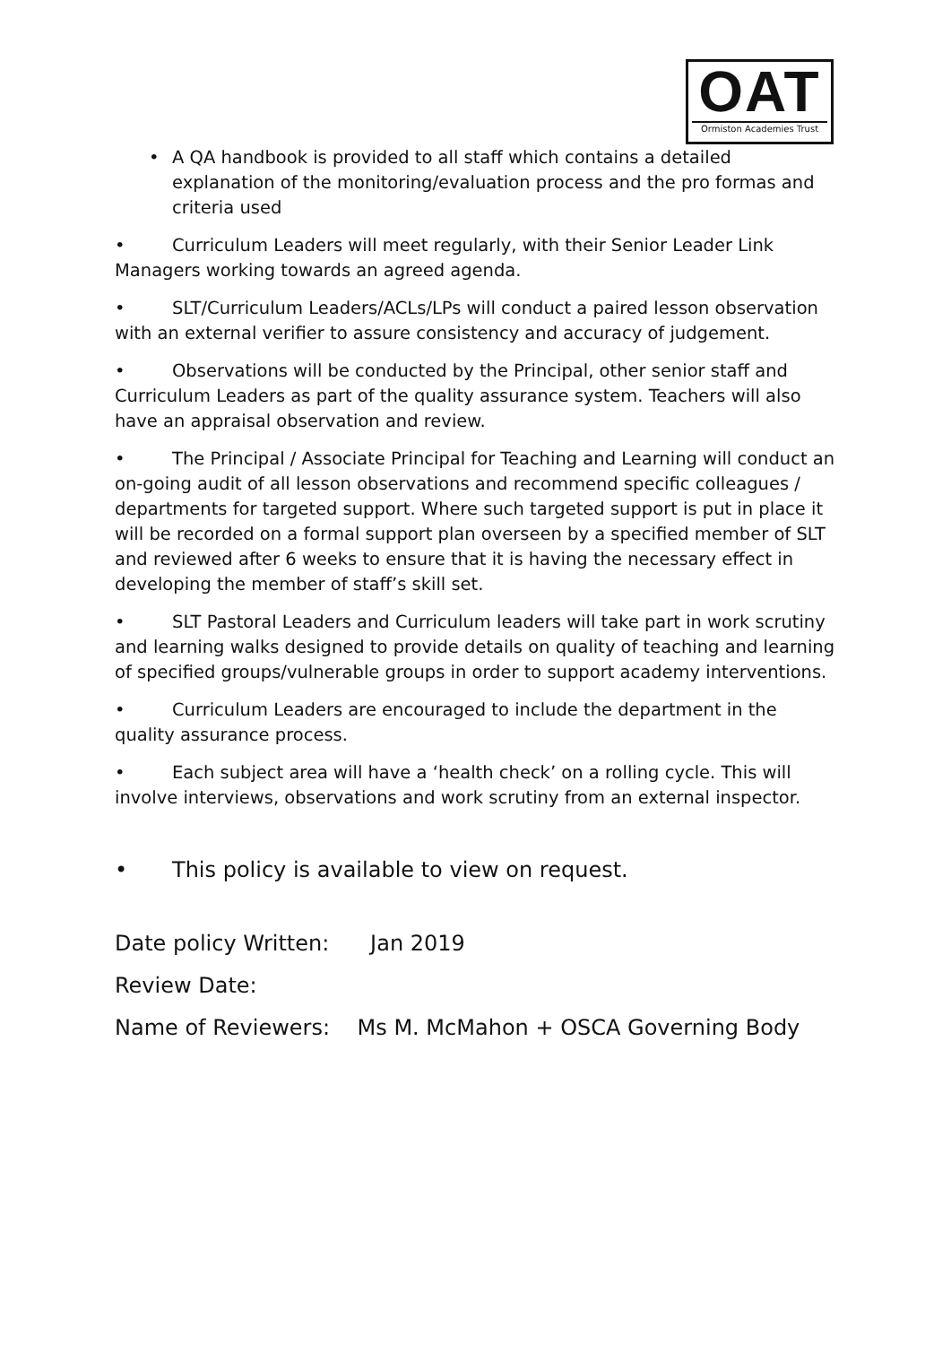OAT
Ormiston Academies Trust
• A QA handbook is provided to all staff which contains a detailed explanation of the monitoring/evaluation process and the pro formas and criteria used
• Curriculum Leaders will meet regularly, with their Senior Leader Link Managers working towards an agreed agenda.
• SLT/Curriculum Leaders/ACLs/LPs will conduct a paired lesson observation with an external verifier to assure consistency and accuracy of judgement.
• Observations will be conducted by the Principal, other senior staff and Curriculum Leaders as part of the quality assurance system. Teachers will also have an appraisal observation and review.
• The Principal / Associate Principal for Teaching and Learning will conduct an on-going audit of all lesson observations and recommend specific colleagues / departments for targeted support. Where such targeted support is put in place it will be recorded on a formal support plan overseen by a specified member of SLT and reviewed after 6 weeks to ensure that it is having the necessary effect in developing the member of staff’s skill set.
• SLT Pastoral Leaders and Curriculum leaders will take part in work scrutiny and learning walks designed to provide details on quality of teaching and learning of specified groups/vulnerable groups in order to support academy interventions.
• Curriculum Leaders are encouraged to include the department in the quality assurance process.
• Each subject area will have a ‘health check’ on a rolling cycle. This will involve interviews, observations and work scrutiny from an external inspector.
• This policy is available to view on request.
Date policy Written: Jan 2019
Review Date:
Name of Reviewers: Ms M. McMahon + OSCA Governing Body